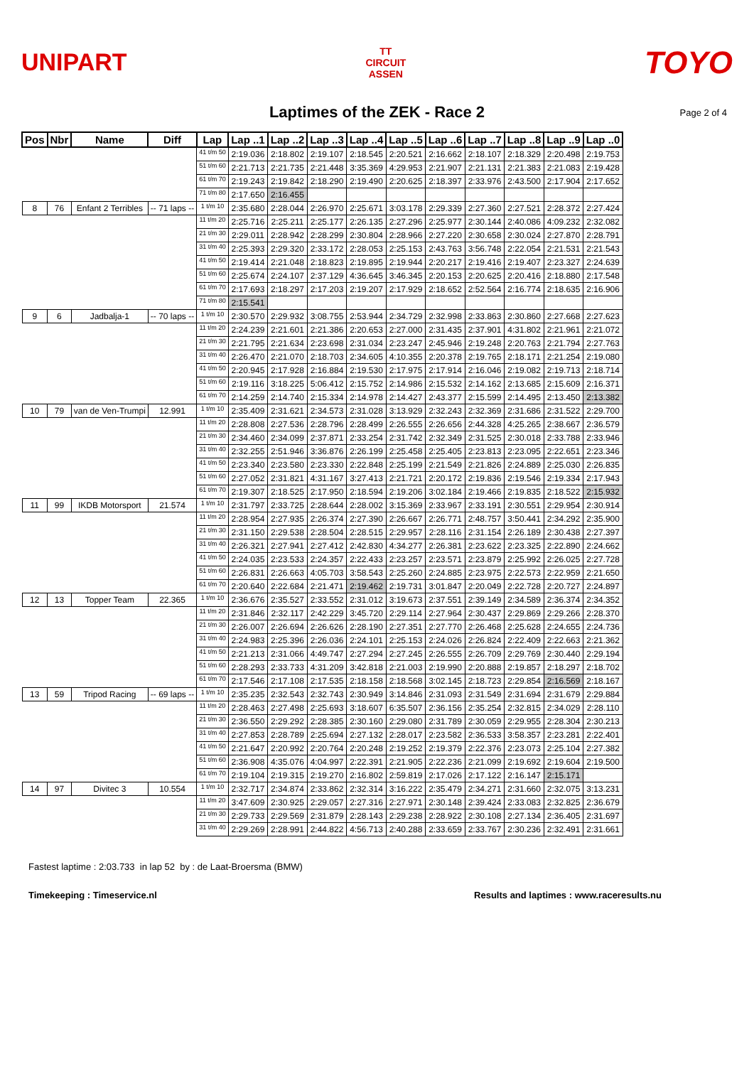UNIPART
TT
CIRCUIT
ASSEN
TOYO
Laptimes of the ZEK - Race 2
Page 2 of 4
| Pos | Nbr | Name | Diff | Lap | Lap ..1 | Lap ..2 | Lap ..3 | Lap ..4 | Lap ..5 | Lap ..6 | Lap ..7 | Lap ..8 | Lap ..9 | Lap ..0 |
| --- | --- | --- | --- | --- | --- | --- | --- | --- | --- | --- | --- | --- | --- | --- |
| | | | | 41 t/m 50 | 2:19.036 | 2:18.802 | 2:19.107 | 2:18.545 | 2:20.521 | 2:16.662 | 2:18.107 | 2:18.329 | 2:20.498 | 2:19.753 |
| | | | | 51 t/m 60 | 2:21.713 | 2:21.735 | 2:21.448 | 3:35.369 | 4:29.953 | 2:21.907 | 2:21.131 | 2:21.383 | 2:21.083 | 2:19.428 |
| | | | | 61 t/m 70 | 2:19.243 | 2:19.842 | 2:18.290 | 2:19.490 | 2:20.625 | 2:18.397 | 2:33.976 | 2:43.500 | 2:17.904 | 2:17.652 |
| | | | | 71 t/m 80 | 2:17.650 | 2:16.455 | | | | | | | | |
| 8 | 76 | Enfant 2 Terribles | -- 71 laps -- | 1 t/m 10 | 2:35.680 | 2:28.044 | 2:26.970 | 2:25.671 | 3:03.178 | 2:29.339 | 2:27.360 | 2:27.521 | 2:28.372 | 2:27.424 |
| | | | | 11 t/m 20 | 2:25.716 | 2:25.211 | 2:25.177 | 2:26.135 | 2:27.296 | 2:25.977 | 2:30.144 | 2:40.086 | 4:09.232 | 2:32.082 |
| | | | | 21 t/m 30 | 2:29.011 | 2:28.942 | 2:28.299 | 2:30.804 | 2:28.966 | 2:27.220 | 2:30.658 | 2:30.024 | 2:27.870 | 2:28.791 |
| | | | | 31 t/m 40 | 2:25.393 | 2:29.320 | 2:33.172 | 2:28.053 | 2:25.153 | 2:43.763 | 3:56.748 | 2:22.054 | 2:21.531 | 2:21.543 |
| | | | | 41 t/m 50 | 2:19.414 | 2:21.048 | 2:18.823 | 2:19.895 | 2:19.944 | 2:20.217 | 2:19.416 | 2:19.407 | 2:23.327 | 2:24.639 |
| | | | | 51 t/m 60 | 2:25.674 | 2:24.107 | 2:37.129 | 4:36.645 | 3:46.345 | 2:20.153 | 2:20.625 | 2:20.416 | 2:18.880 | 2:17.548 |
| | | | | 61 t/m 70 | 2:17.693 | 2:18.297 | 2:17.203 | 2:19.207 | 2:17.929 | 2:18.652 | 2:52.564 | 2:16.774 | 2:18.635 | 2:16.906 |
| | | | | 71 t/m 80 | 2:15.541 | | | | | | | | | |
| 9 | 6 | Jadbalja-1 | -- 70 laps -- | 1 t/m 10 | 2:30.570 | 2:29.932 | 3:08.755 | 2:53.944 | 2:34.729 | 2:32.998 | 2:33.863 | 2:30.860 | 2:27.668 | 2:27.623 |
| | | | | 11 t/m 20 | 2:24.239 | 2:21.601 | 2:21.386 | 2:20.653 | 2:27.000 | 2:31.435 | 2:37.901 | 4:31.802 | 2:21.961 | 2:21.072 |
| | | | | 21 t/m 30 | 2:21.795 | 2:21.634 | 2:23.698 | 2:31.034 | 2:23.247 | 2:45.946 | 2:19.248 | 2:20.763 | 2:21.794 | 2:27.763 |
| | | | | 31 t/m 40 | 2:26.470 | 2:21.070 | 2:18.703 | 2:34.605 | 4:10.355 | 2:20.378 | 2:19.765 | 2:18.171 | 2:21.254 | 2:19.080 |
| | | | | 41 t/m 50 | 2:20.945 | 2:17.928 | 2:16.884 | 2:19.530 | 2:17.975 | 2:17.914 | 2:16.046 | 2:19.082 | 2:19.713 | 2:18.714 |
| | | | | 51 t/m 60 | 2:19.116 | 3:18.225 | 5:06.412 | 2:15.752 | 2:14.986 | 2:15.532 | 2:14.162 | 2:13.685 | 2:15.609 | 2:16.371 |
| | | | | 61 t/m 70 | 2:14.259 | 2:14.740 | 2:15.334 | 2:14.978 | 2:14.427 | 2:43.377 | 2:15.599 | 2:14.495 | 2:13.450 | 2:13.382 |
| 10 | 79 | van de Ven-Trumpi | 12.991 | 1 t/m 10 | 2:35.409 | 2:31.621 | 2:34.573 | 2:31.028 | 3:13.929 | 2:32.243 | 2:32.369 | 2:31.686 | 2:31.522 | 2:29.700 |
| | | | | 11 t/m 20 | 2:28.808 | 2:27.536 | 2:28.796 | 2:28.499 | 2:26.555 | 2:26.656 | 2:44.328 | 4:25.265 | 2:38.667 | 2:36.579 |
| | | | | 21 t/m 30 | 2:34.460 | 2:34.099 | 2:37.871 | 2:33.254 | 2:31.742 | 2:32.349 | 2:31.525 | 2:30.018 | 2:33.788 | 2:33.946 |
| | | | | 31 t/m 40 | 2:32.255 | 2:51.946 | 3:36.876 | 2:26.199 | 2:25.458 | 2:25.405 | 2:23.813 | 2:23.095 | 2:22.651 | 2:23.346 |
| | | | | 41 t/m 50 | 2:23.340 | 2:23.580 | 2:23.330 | 2:22.848 | 2:25.199 | 2:21.549 | 2:21.826 | 2:24.889 | 2:25.030 | 2:26.835 |
| | | | | 51 t/m 60 | 2:27.052 | 2:31.821 | 4:31.167 | 3:27.413 | 2:21.721 | 2:20.172 | 2:19.836 | 2:19.546 | 2:19.334 | 2:17.943 |
| | | | | 61 t/m 70 | 2:19.307 | 2:18.525 | 2:17.950 | 2:18.594 | 2:19.206 | 3:02.184 | 2:19.466 | 2:19.835 | 2:18.522 | 2:15.932 |
| 11 | 99 | IKDB Motorsport | 21.574 | 1 t/m 10 | 2:31.797 | 2:33.725 | 2:28.644 | 2:28.002 | 3:15.369 | 2:33.967 | 2:33.191 | 2:30.551 | 2:29.954 | 2:30.914 |
| | | | | 11 t/m 20 | 2:28.954 | 2:27.935 | 2:26.374 | 2:27.390 | 2:26.667 | 2:26.771 | 2:48.757 | 3:50.441 | 2:34.292 | 2:35.900 |
| | | | | 21 t/m 30 | 2:31.150 | 2:29.538 | 2:28.504 | 2:28.515 | 2:29.957 | 2:28.116 | 2:31.154 | 2:26.189 | 2:30.438 | 2:27.397 |
| | | | | 31 t/m 40 | 2:26.321 | 2:27.941 | 2:27.412 | 2:42.830 | 4:34.277 | 2:26.381 | 2:23.622 | 2:23.325 | 2:22.890 | 2:24.662 |
| | | | | 41 t/m 50 | 2:24.035 | 2:23.533 | 2:24.357 | 2:22.433 | 2:23.257 | 2:23.571 | 2:23.879 | 2:25.992 | 2:26.025 | 2:27.728 |
| | | | | 51 t/m 60 | 2:26.831 | 2:26.663 | 4:05.703 | 3:58.543 | 2:25.260 | 2:24.885 | 2:23.975 | 2:22.573 | 2:22.959 | 2:21.650 |
| | | | | 61 t/m 70 | 2:20.640 | 2:22.684 | 2:21.471 | 2:19.462 | 2:19.731 | 3:01.847 | 2:20.049 | 2:22.728 | 2:20.727 | 2:24.897 |
| 12 | 13 | Topper Team | 22.365 | 1 t/m 10 | 2:36.676 | 2:35.527 | 2:33.552 | 2:31.012 | 3:19.673 | 2:37.551 | 2:39.149 | 2:34.589 | 2:36.374 | 2:34.352 |
| | | | | 11 t/m 20 | 2:31.846 | 2:32.117 | 2:42.229 | 3:45.720 | 2:29.114 | 2:27.964 | 2:30.437 | 2:29.869 | 2:29.266 | 2:28.370 |
| | | | | 21 t/m 30 | 2:26.007 | 2:26.694 | 2:26.626 | 2:28.190 | 2:27.351 | 2:27.770 | 2:26.468 | 2:25.628 | 2:24.655 | 2:24.736 |
| | | | | 31 t/m 40 | 2:24.983 | 2:25.396 | 2:26.036 | 2:24.101 | 2:25.153 | 2:24.026 | 2:26.824 | 2:22.409 | 2:22.663 | 2:21.362 |
| | | | | 41 t/m 50 | 2:21.213 | 2:31.066 | 4:49.747 | 2:27.294 | 2:27.245 | 2:26.555 | 2:26.709 | 2:29.769 | 2:30.440 | 2:29.194 |
| | | | | 51 t/m 60 | 2:28.293 | 2:33.733 | 4:31.209 | 3:42.818 | 2:21.003 | 2:19.990 | 2:20.888 | 2:19.857 | 2:18.297 | 2:18.702 |
| | | | | 61 t/m 70 | 2:17.546 | 2:17.108 | 2:17.535 | 2:18.158 | 2:18.568 | 3:02.145 | 2:18.723 | 2:29.854 | 2:16.569 | 2:18.167 |
| 13 | 59 | Tripod Racing | -- 69 laps -- | 1 t/m 10 | 2:35.235 | 2:32.543 | 2:32.743 | 2:30.949 | 3:14.846 | 2:31.093 | 2:31.549 | 2:31.694 | 2:31.679 | 2:29.884 |
| | | | | 11 t/m 20 | 2:28.463 | 2:27.498 | 2:25.693 | 3:18.607 | 6:35.507 | 2:36.156 | 2:35.254 | 2:32.815 | 2:34.029 | 2:28.110 |
| | | | | 21 t/m 30 | 2:36.550 | 2:29.292 | 2:28.385 | 2:30.160 | 2:29.080 | 2:31.789 | 2:30.059 | 2:29.955 | 2:28.304 | 2:30.213 |
| | | | | 31 t/m 40 | 2:27.853 | 2:28.789 | 2:25.694 | 2:27.132 | 2:28.017 | 2:23.582 | 2:36.533 | 3:58.357 | 2:23.281 | 2:22.401 |
| | | | | 41 t/m 50 | 2:21.647 | 2:20.992 | 2:20.764 | 2:20.248 | 2:19.252 | 2:19.379 | 2:22.376 | 2:23.073 | 2:25.104 | 2:27.382 |
| | | | | 51 t/m 60 | 2:36.908 | 4:35.076 | 4:04.997 | 2:22.391 | 2:21.905 | 2:22.236 | 2:21.099 | 2:19.692 | 2:19.604 | 2:19.500 |
| | | | | 61 t/m 70 | 2:19.104 | 2:19.315 | 2:19.270 | 2:16.802 | 2:59.819 | 2:17.026 | 2:17.122 | 2:16.147 | 2:15.171 | |
| 14 | 97 | Divitec 3 | 10.554 | 1 t/m 10 | 2:32.717 | 2:34.874 | 2:33.862 | 2:32.314 | 3:16.222 | 2:35.479 | 2:34.271 | 2:31.660 | 2:32.075 | 3:13.231 |
| | | | | 11 t/m 20 | 3:47.609 | 2:30.925 | 2:29.057 | 2:27.316 | 2:27.971 | 2:30.148 | 2:39.424 | 2:33.083 | 2:32.825 | 2:36.679 |
| | | | | 21 t/m 30 | 2:29.733 | 2:29.569 | 2:31.879 | 2:28.143 | 2:29.238 | 2:28.922 | 2:30.108 | 2:27.134 | 2:36.405 | 2:31.697 |
| | | | | 31 t/m 40 | 2:29.269 | 2:28.991 | 2:44.822 | 4:56.713 | 2:40.288 | 2:33.659 | 2:33.767 | 2:30.236 | 2:32.491 | 2:31.661 |
Fastest laptime : 2:03.733 in lap 52 by : de Laat-Broersma (BMW)
Timekeeping : Timeservice.nl Results and laptimes : www.raceresults.nu